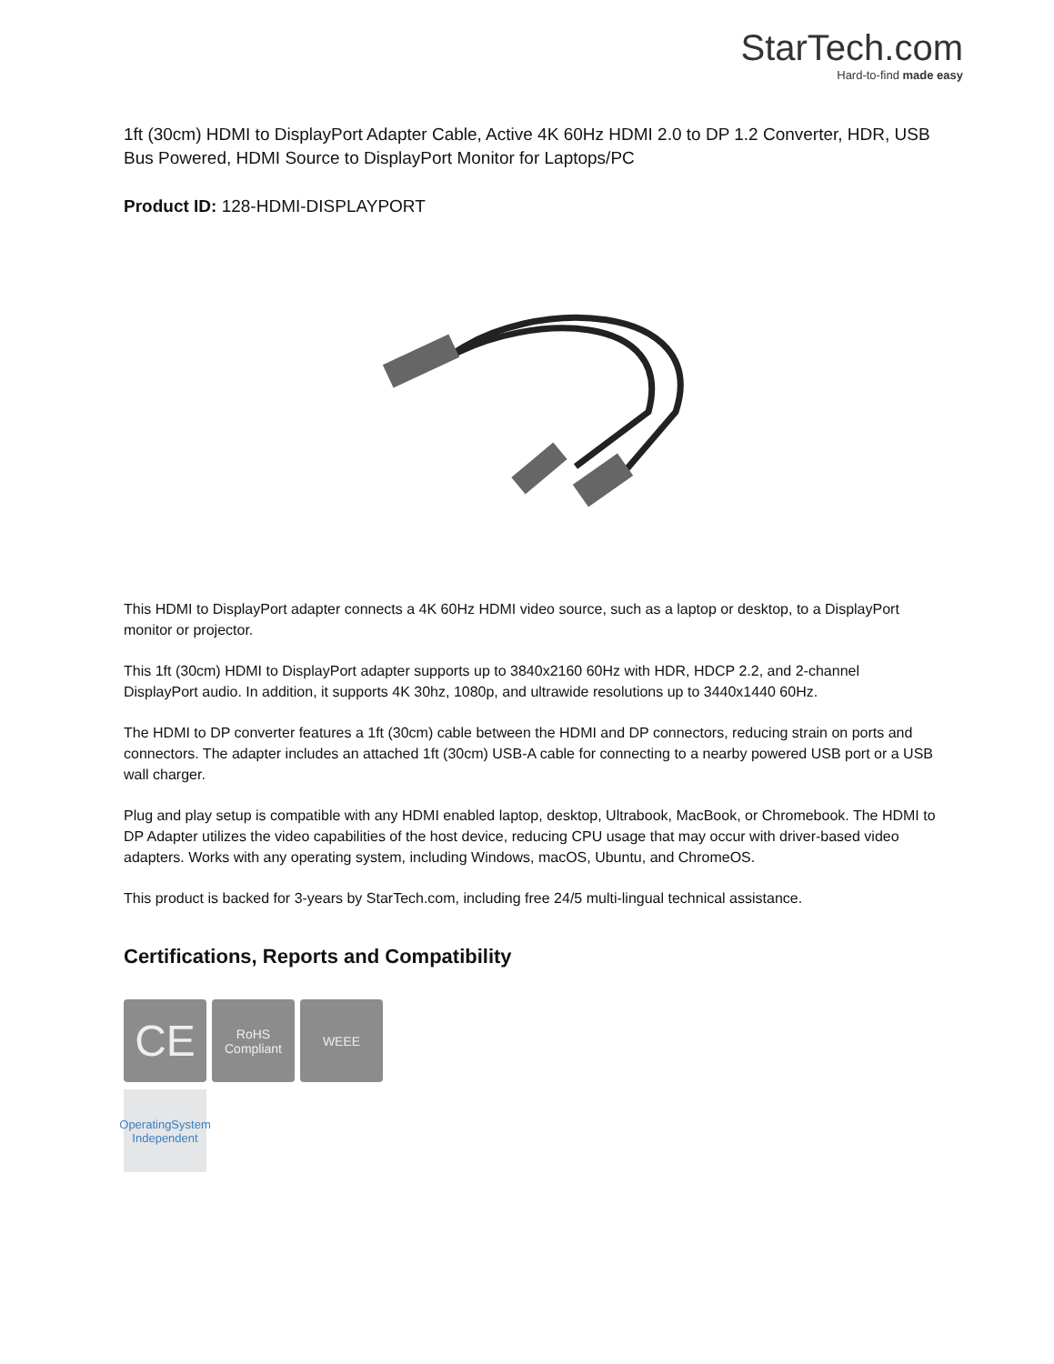StarTech.com
Hard-to-find made easy
1ft (30cm) HDMI to DisplayPort Adapter Cable, Active 4K 60Hz HDMI 2.0 to DP 1.2 Converter, HDR, USB Bus Powered, HDMI Source to DisplayPort Monitor for Laptops/PC
Product ID: 128-HDMI-DISPLAYPORT
This HDMI to DisplayPort adapter connects a 4K 60Hz HDMI video source, such as a laptop or desktop, to a DisplayPort monitor or projector.
This 1ft (30cm) HDMI to DisplayPort adapter supports up to 3840x2160 60Hz with HDR, HDCP 2.2, and 2-channel DisplayPort audio. In addition, it supports 4K 30hz, 1080p, and ultrawide resolutions up to 3440x1440 60Hz.
The HDMI to DP converter features a 1ft (30cm) cable between the HDMI and DP connectors, reducing strain on ports and connectors. The adapter includes an attached 1ft (30cm) USB-A cable for connecting to a nearby powered USB port or a USB wall charger.
Plug and play setup is compatible with any HDMI enabled laptop, desktop, Ultrabook, MacBook, or Chromebook. The HDMI to DP Adapter utilizes the video capabilities of the host device, reducing CPU usage that may occur with driver-based video adapters. Works with any operating system, including Windows, macOS, Ubuntu, and ChromeOS.
This product is backed for 3-years by StarTech.com, including free 24/5 multi-lingual technical assistance.
Certifications, Reports and Compatibility
CE
RoHS
Compliant
WEEE
OperatingSystem
Independent